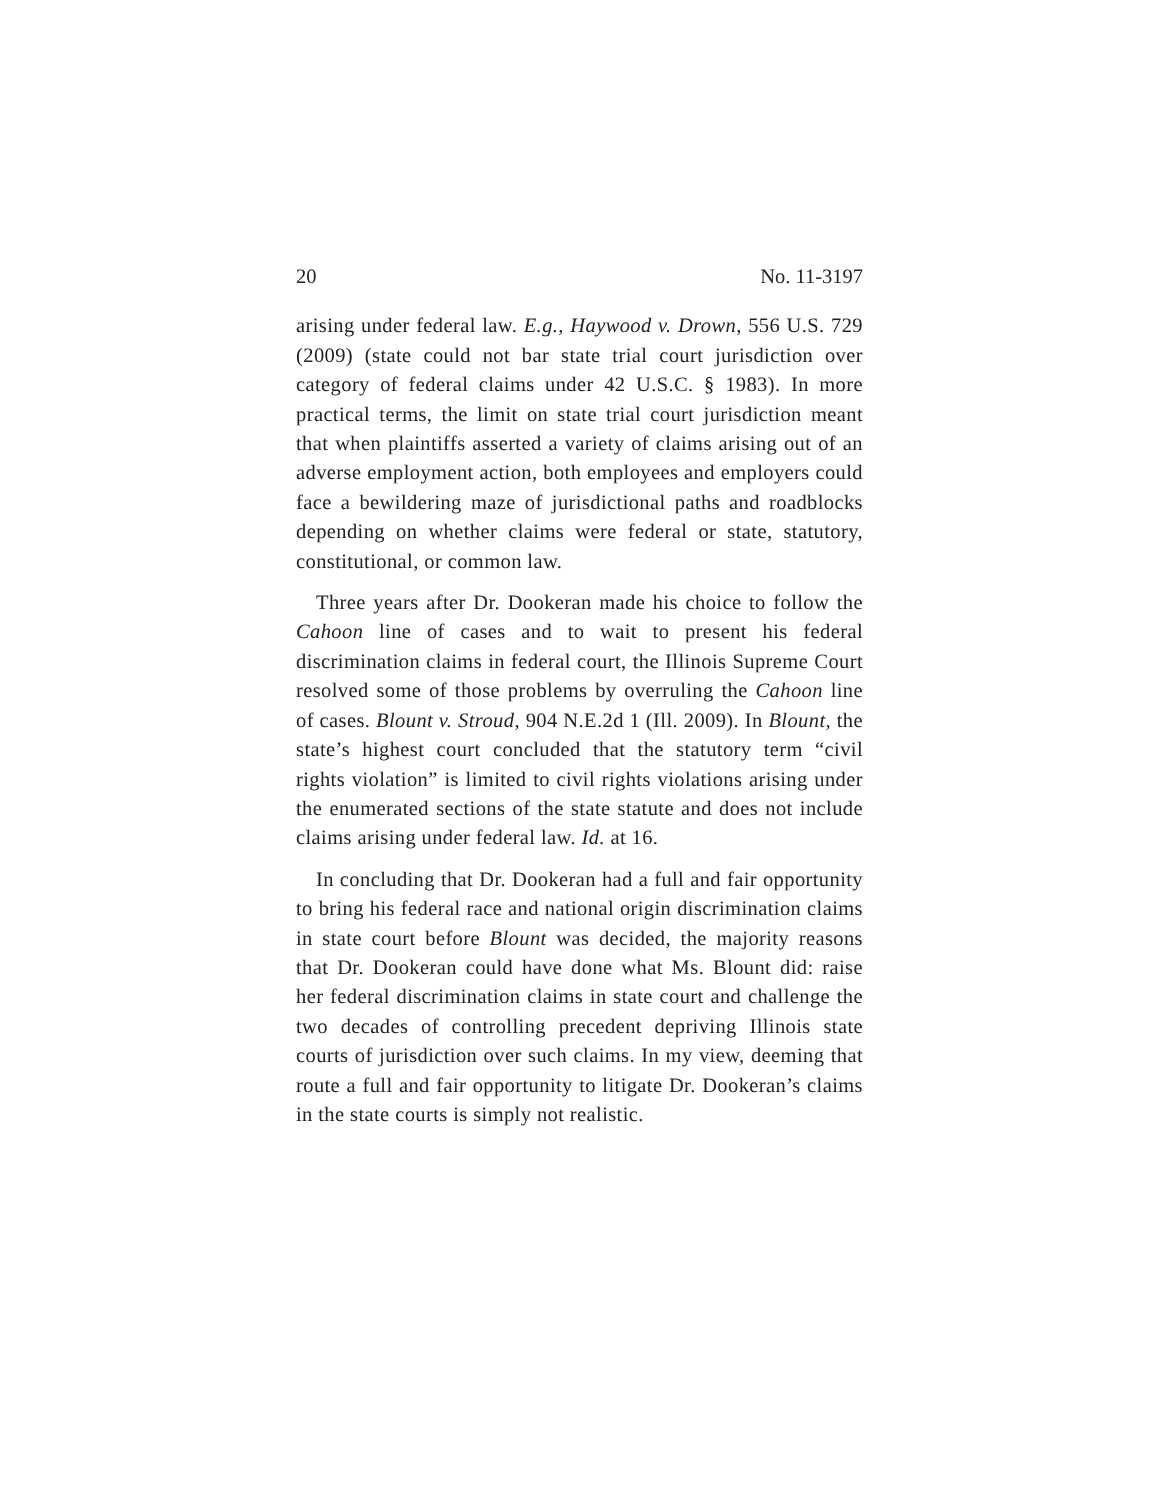20 No. 11-3197
arising under federal law. E.g., Haywood v. Drown, 556 U.S. 729 (2009) (state could not bar state trial court jurisdiction over category of federal claims under 42 U.S.C. § 1983). In more practical terms, the limit on state trial court jurisdiction meant that when plaintiffs asserted a variety of claims arising out of an adverse employment action, both employees and employers could face a bewildering maze of jurisdictional paths and roadblocks depending on whether claims were federal or state, statutory, constitutional, or common law.
Three years after Dr. Dookeran made his choice to follow the Cahoon line of cases and to wait to present his federal discrimination claims in federal court, the Illinois Supreme Court resolved some of those problems by overruling the Cahoon line of cases. Blount v. Stroud, 904 N.E.2d 1 (Ill. 2009). In Blount, the state’s highest court concluded that the statutory term “civil rights violation” is limited to civil rights violations arising under the enumerated sections of the state statute and does not include claims arising under federal law. Id. at 16.
In concluding that Dr. Dookeran had a full and fair opportunity to bring his federal race and national origin discrimination claims in state court before Blount was decided, the majority reasons that Dr. Dookeran could have done what Ms. Blount did: raise her federal discrimination claims in state court and challenge the two decades of controlling precedent depriving Illinois state courts of jurisdiction over such claims. In my view, deeming that route a full and fair opportunity to litigate Dr. Dookeran’s claims in the state courts is simply not realistic.